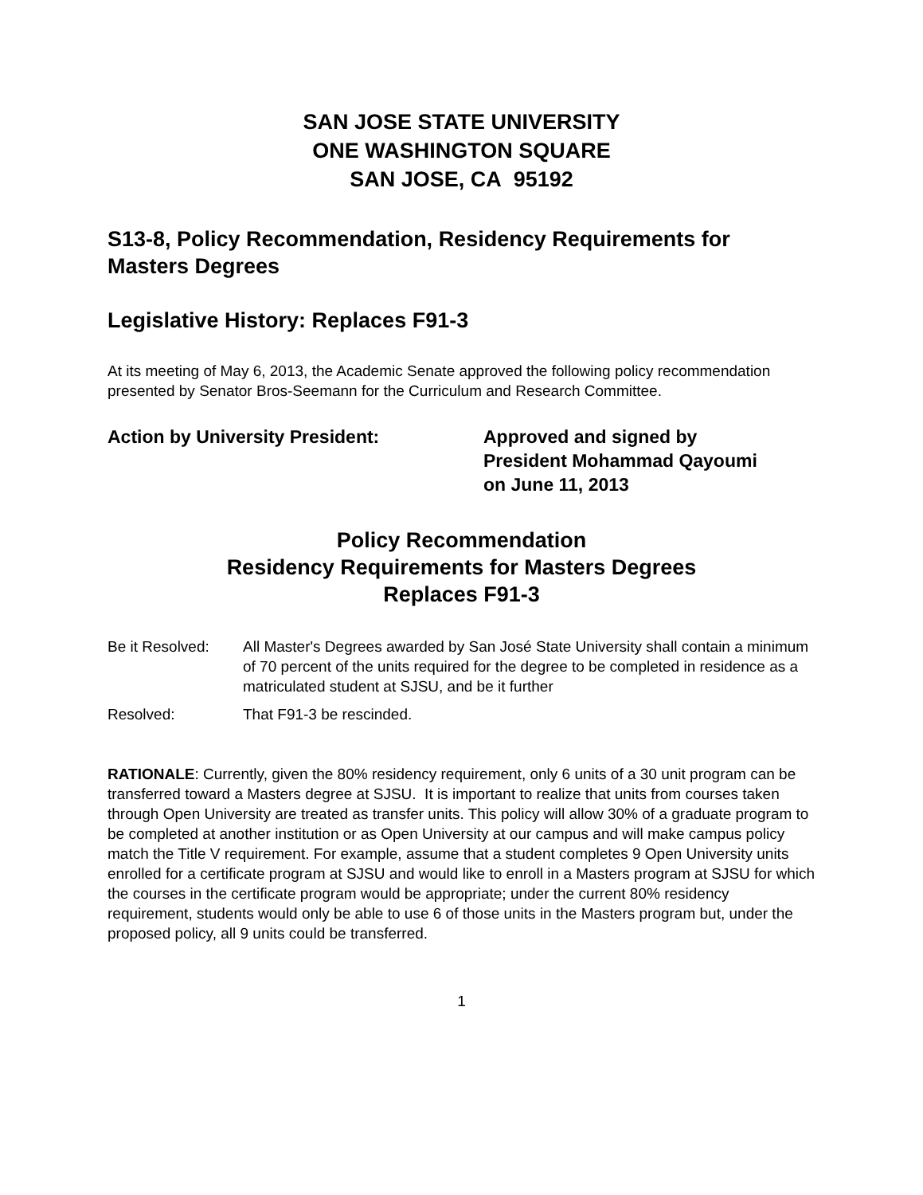SAN JOSE STATE UNIVERSITY
ONE WASHINGTON SQUARE
SAN JOSE, CA 95192
S13-8, Policy Recommendation, Residency Requirements for Masters Degrees
Legislative History: Replaces F91-3
At its meeting of May 6, 2013, the Academic Senate approved the following policy recommendation presented by Senator Bros-Seemann for the Curriculum and Research Committee.
Action by University President: Approved and signed by
President Mohammad Qayoumi
on June 11, 2013
Policy Recommendation
Residency Requirements for Masters Degrees
Replaces F91-3
Be it Resolved:
All Master's Degrees awarded by San José State University shall contain a minimum of 70 percent of the units required for the degree to be completed in residence as a matriculated student at SJSU, and be it further
Resolved: That F91-3 be rescinded.
RATIONALE: Currently, given the 80% residency requirement, only 6 units of a 30 unit program can be transferred toward a Masters degree at SJSU. It is important to realize that units from courses taken through Open University are treated as transfer units. This policy will allow 30% of a graduate program to be completed at another institution or as Open University at our campus and will make campus policy match the Title V requirement. For example, assume that a student completes 9 Open University units enrolled for a certificate program at SJSU and would like to enroll in a Masters program at SJSU for which the courses in the certificate program would be appropriate; under the current 80% residency requirement, students would only be able to use 6 of those units in the Masters program but, under the proposed policy, all 9 units could be transferred.
1